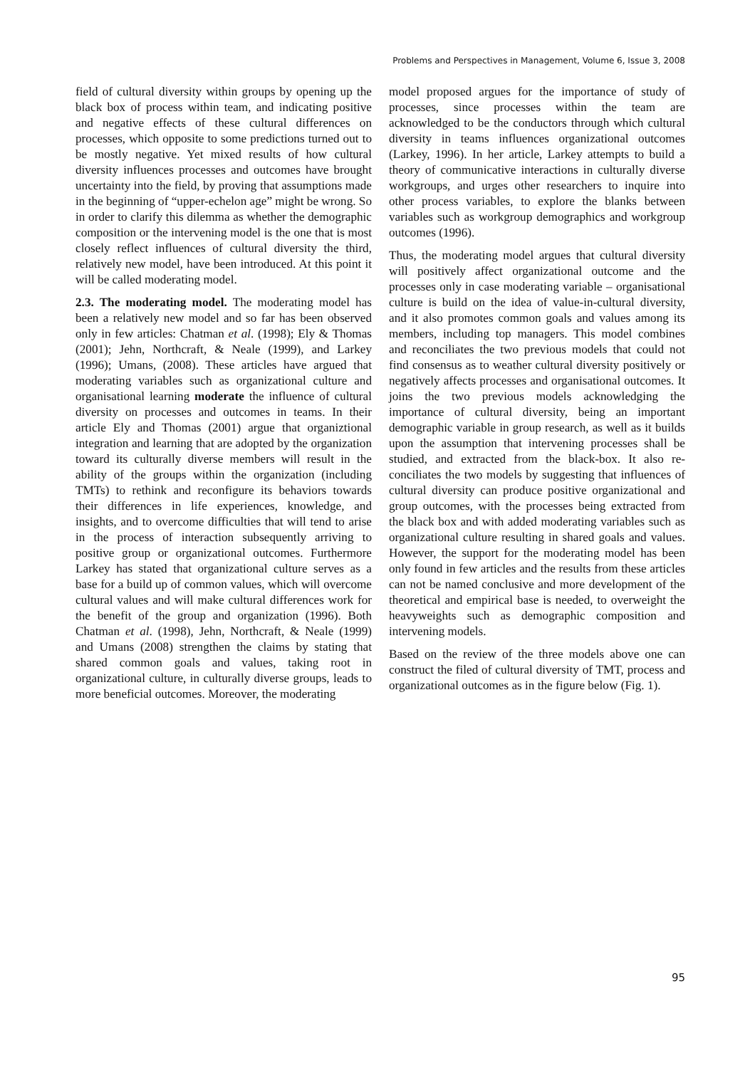Problems and Perspectives in Management, Volume 6, Issue 3, 2008
field of cultural diversity within groups by opening up the black box of process within team, and indicating positive and negative effects of these cultural differences on processes, which opposite to some predictions turned out to be mostly negative. Yet mixed results of how cultural diversity influences processes and outcomes have brought uncertainty into the field, by proving that assumptions made in the beginning of “upper-echelon age” might be wrong. So in order to clarify this dilemma as whether the demographic composition or the intervening model is the one that is most closely reflect influences of cultural diversity the third, relatively new model, have been introduced. At this point it will be called moderating model.
2.3. The moderating model. The moderating model has been a relatively new model and so far has been observed only in few articles: Chatman et al. (1998); Ely & Thomas (2001); Jehn, Northcraft, & Neale (1999), and Larkey (1996); Umans, (2008). These articles have argued that moderating variables such as organizational culture and organisational learning moderate the influence of cultural diversity on processes and outcomes in teams. In their article Ely and Thomas (2001) argue that organiztional integration and learning that are adopted by the organization toward its culturally diverse members will result in the ability of the groups within the organization (including TMTs) to rethink and reconfigure its behaviors towards their differences in life experiences, knowledge, and insights, and to overcome difficulties that will tend to arise in the process of interaction subsequently arriving to positive group or organizational outcomes. Furthermore Larkey has stated that organizational culture serves as a base for a build up of common values, which will overcome cultural values and will make cultural differences work for the benefit of the group and organization (1996). Both Chatman et al. (1998), Jehn, Northcraft, & Neale (1999) and Umans (2008) strengthen the claims by stating that shared common goals and values, taking root in organizational culture, in culturally diverse groups, leads to more beneficial outcomes. Moreover, the moderating
model proposed argues for the importance of study of processes, since processes within the team are acknowledged to be the conductors through which cultural diversity in teams influences organizational outcomes (Larkey, 1996). In her article, Larkey attempts to build a theory of communicative interactions in culturally diverse workgroups, and urges other researchers to inquire into other process variables, to explore the blanks between variables such as workgroup demographics and workgroup outcomes (1996).
Thus, the moderating model argues that cultural diversity will positively affect organizational outcome and the processes only in case moderating variable – organisational culture is build on the idea of value-in-cultural diversity, and it also promotes common goals and values among its members, including top managers. This model combines and reconciliates the two previous models that could not find consensus as to weather cultural diversity positively or negatively affects processes and organisational outcomes. It joins the two previous models acknowledging the importance of cultural diversity, being an important demographic variable in group research, as well as it builds upon the assumption that intervening processes shall be studied, and extracted from the black-box. It also re-conciliates the two models by suggesting that influences of cultural diversity can produce positive organizational and group outcomes, with the processes being extracted from the black box and with added moderating variables such as organizational culture resulting in shared goals and values. However, the support for the moderating model has been only found in few articles and the results from these articles can not be named conclusive and more development of the theoretical and empirical base is needed, to overweight the heavyweights such as demographic composition and intervening models.
Based on the review of the three models above one can construct the filed of cultural diversity of TMT, process and organizational outcomes as in the figure below (Fig. 1).
95